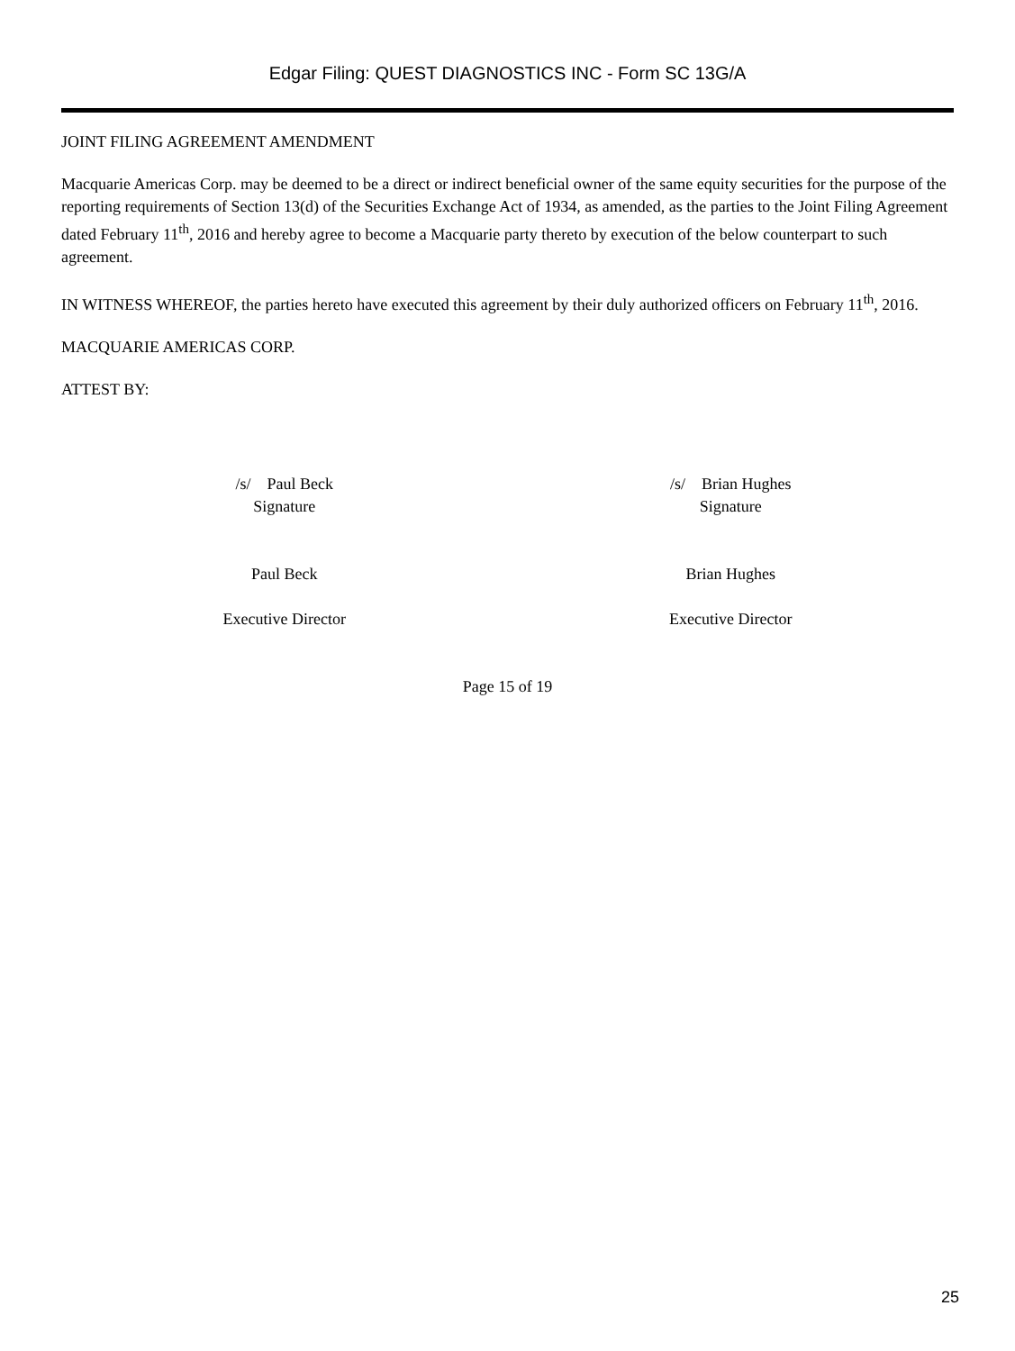Edgar Filing: QUEST DIAGNOSTICS INC - Form SC 13G/A
JOINT FILING AGREEMENT AMENDMENT
Macquarie Americas Corp. may be deemed to be a direct or indirect beneficial owner of the same equity securities for the purpose of the reporting requirements of Section 13(d) of the Securities Exchange Act of 1934, as amended, as the parties to the Joint Filing Agreement dated February 11<sup>th</sup>, 2016 and hereby agree to become a Macquarie party thereto by execution of the below counterpart to such agreement.
IN WITNESS WHEREOF, the parties hereto have executed this agreement by their duly authorized officers on February 11<sup>th</sup>, 2016.
MACQUARIE AMERICAS CORP.
ATTEST BY:
/s/ Paul Beck
Signature
Paul Beck
Executive Director
/s/ Brian Hughes
Signature
Brian Hughes
Executive Director
Page 15 of 19
25